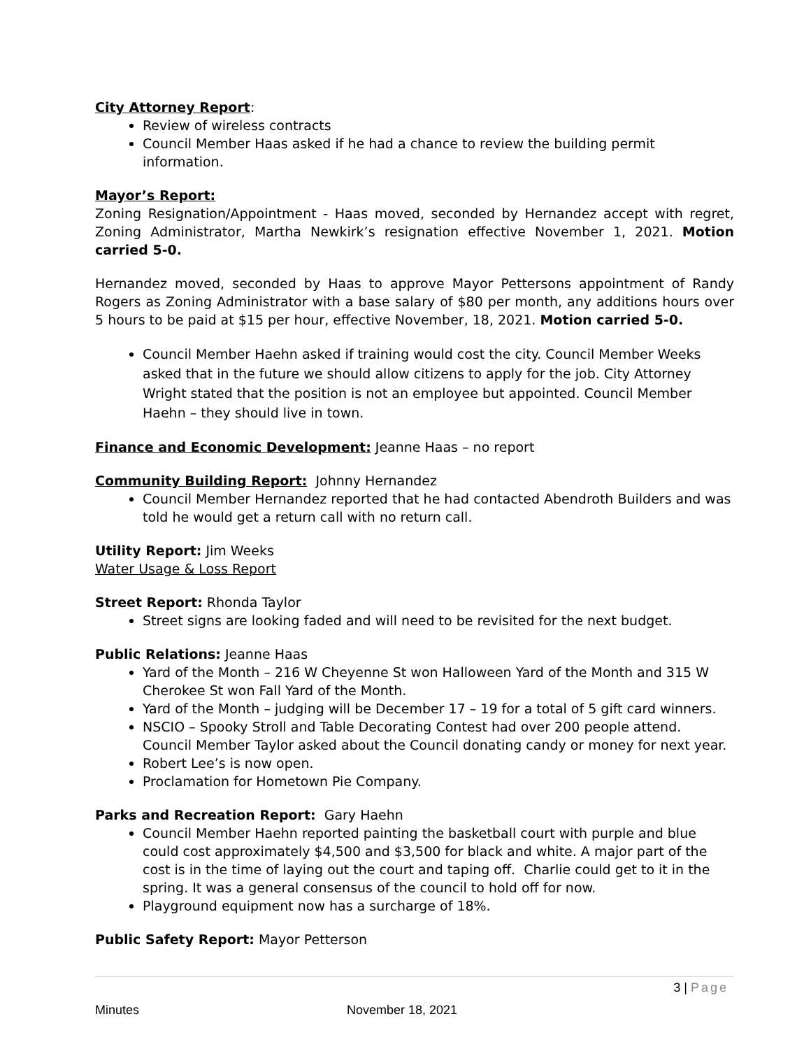City Attorney Report:
Review of wireless contracts
Council Member Haas asked if he had a chance to review the building permit information.
Mayor’s Report:
Zoning Resignation/Appointment - Haas moved, seconded by Hernandez accept with regret, Zoning Administrator, Martha Newkirk’s resignation effective November 1, 2021. Motion carried 5-0.
Hernandez moved, seconded by Haas to approve Mayor Pettersons appointment of Randy Rogers as Zoning Administrator with a base salary of $80 per month, any additions hours over 5 hours to be paid at $15 per hour, effective November, 18, 2021. Motion carried 5-0.
Council Member Haehn asked if training would cost the city. Council Member Weeks asked that in the future we should allow citizens to apply for the job. City Attorney Wright stated that the position is not an employee but appointed. Council Member Haehn – they should live in town.
Finance and Economic Development: Jeanne Haas – no report
Community Building Report: Johnny Hernandez
Council Member Hernandez reported that he had contacted Abendroth Builders and was told he would get a return call with no return call.
Utility Report: Jim Weeks
Water Usage & Loss Report
Street Report: Rhonda Taylor
Street signs are looking faded and will need to be revisited for the next budget.
Public Relations: Jeanne Haas
Yard of the Month – 216 W Cheyenne St won Halloween Yard of the Month and 315 W Cherokee St won Fall Yard of the Month.
Yard of the Month – judging will be December 17 – 19 for a total of 5 gift card winners.
NSCIO – Spooky Stroll and Table Decorating Contest had over 200 people attend. Council Member Taylor asked about the Council donating candy or money for next year.
Robert Lee’s is now open.
Proclamation for Hometown Pie Company.
Parks and Recreation Report: Gary Haehn
Council Member Haehn reported painting the basketball court with purple and blue could cost approximately $4,500 and $3,500 for black and white. A major part of the cost is in the time of laying out the court and taping off. Charlie could get to it in the spring. It was a general consensus of the council to hold off for now.
Playground equipment now has a surcharge of 18%.
Public Safety Report: Mayor Petterson
3 | Page
Minutes November 18, 2021